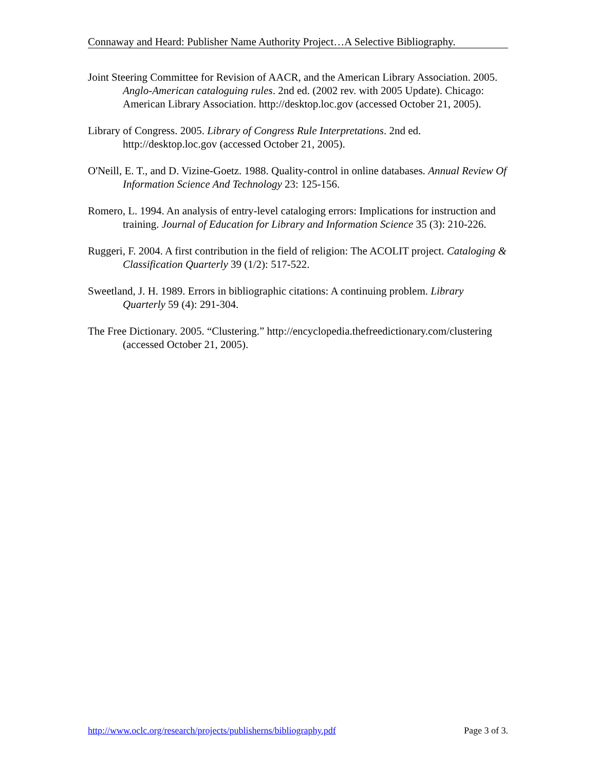Connaway and Heard: Publisher Name Authority Project…A Selective Bibliography.
Joint Steering Committee for Revision of AACR, and the American Library Association. 2005. Anglo-American cataloguing rules. 2nd ed. (2002 rev. with 2005 Update). Chicago: American Library Association. http://desktop.loc.gov (accessed October 21, 2005).
Library of Congress. 2005. Library of Congress Rule Interpretations. 2nd ed. http://desktop.loc.gov (accessed October 21, 2005).
O'Neill, E. T., and D. Vizine-Goetz. 1988. Quality-control in online databases. Annual Review Of Information Science And Technology 23: 125-156.
Romero, L. 1994. An analysis of entry-level cataloging errors: Implications for instruction and training. Journal of Education for Library and Information Science 35 (3): 210-226.
Ruggeri, F. 2004. A first contribution in the field of religion: The ACOLIT project. Cataloging & Classification Quarterly 39 (1/2): 517-522.
Sweetland, J. H. 1989. Errors in bibliographic citations: A continuing problem. Library Quarterly 59 (4): 291-304.
The Free Dictionary. 2005. “Clustering.” http://encyclopedia.thefreedictionary.com/clustering (accessed October 21, 2005).
http://www.oclc.org/research/projects/publisherns/bibliography.pdf Page 3 of 3.